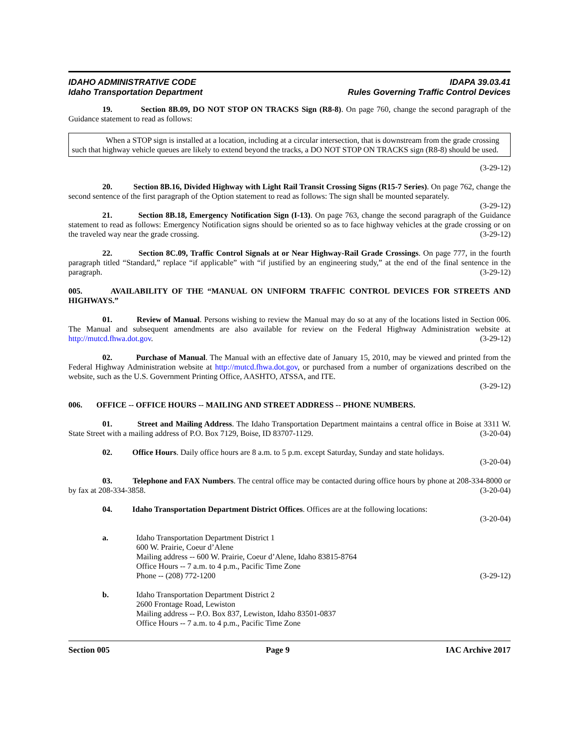IDAHO ADMINISTRATIVE CODE
Idaho Transportation Department
IDAPA 39.03.41
Rules Governing Traffic Control Devices
19. Section 8B.09, DO NOT STOP ON TRACKS Sign (R8-8). On page 760, change the second paragraph of the Guidance statement to read as follows:
When a STOP sign is installed at a location, including at a circular intersection, that is downstream from the grade crossing such that highway vehicle queues are likely to extend beyond the tracks, a DO NOT STOP ON TRACKS sign (R8-8) should be used.
(3-29-12)
20. Section 8B.16, Divided Highway with Light Rail Transit Crossing Signs (R15-7 Series). On page 762, change the second sentence of the first paragraph of the Option statement to read as follows: The sign shall be mounted separately. (3-29-12)
21. Section 8B.18, Emergency Notification Sign (I-13). On page 763, change the second paragraph of the Guidance statement to read as follows: Emergency Notification signs should be oriented so as to face highway vehicles at the grade crossing or on the traveled way near the grade crossing. (3-29-12)
22. Section 8C.09, Traffic Control Signals at or Near Highway-Rail Grade Crossings. On page 777, in the fourth paragraph titled “Standard,” replace “if applicable” with “if justified by an engineering study,” at the end of the final sentence in the paragraph. (3-29-12)
005. AVAILABILITY OF THE “MANUAL ON UNIFORM TRAFFIC CONTROL DEVICES FOR STREETS AND HIGHWAYS.”
01. Review of Manual. Persons wishing to review the Manual may do so at any of the locations listed in Section 006. The Manual and subsequent amendments are also available for review on the Federal Highway Administration website at http://mutcd.fhwa.dot.gov. (3-29-12)
02. Purchase of Manual. The Manual with an effective date of January 15, 2010, may be viewed and printed from the Federal Highway Administration website at http://mutcd.fhwa.dot.gov, or purchased from a number of organizations described on the website, such as the U.S. Government Printing Office, AASHTO, ATSSA, and ITE.
(3-29-12)
006. OFFICE -- OFFICE HOURS -- MAILING AND STREET ADDRESS -- PHONE NUMBERS.
01. Street and Mailing Address. The Idaho Transportation Department maintains a central office in Boise at 3311 W. State Street with a mailing address of P.O. Box 7129, Boise, ID 83707-1129. (3-20-04)
02. Office Hours. Daily office hours are 8 a.m. to 5 p.m. except Saturday, Sunday and state holidays.
(3-20-04)
03. Telephone and FAX Numbers. The central office may be contacted during office hours by phone at 208-334-8000 or by fax at 208-334-3858. (3-20-04)
04. Idaho Transportation Department District Offices. Offices are at the following locations:
(3-20-04)
a. Idaho Transportation Department District 1
600 W. Prairie, Coeur d’Alene
Mailing address -- 600 W. Prairie, Coeur d’Alene, Idaho 83815-8764
Office Hours -- 7 a.m. to 4 p.m., Pacific Time Zone
Phone -- (208) 772-1200 (3-29-12)
b. Idaho Transportation Department District 2
2600 Frontage Road, Lewiston
Mailing address -- P.O. Box 837, Lewiston, Idaho 83501-0837
Office Hours -- 7 a.m. to 4 p.m., Pacific Time Zone
Section 005 Page 9 IAC Archive 2017